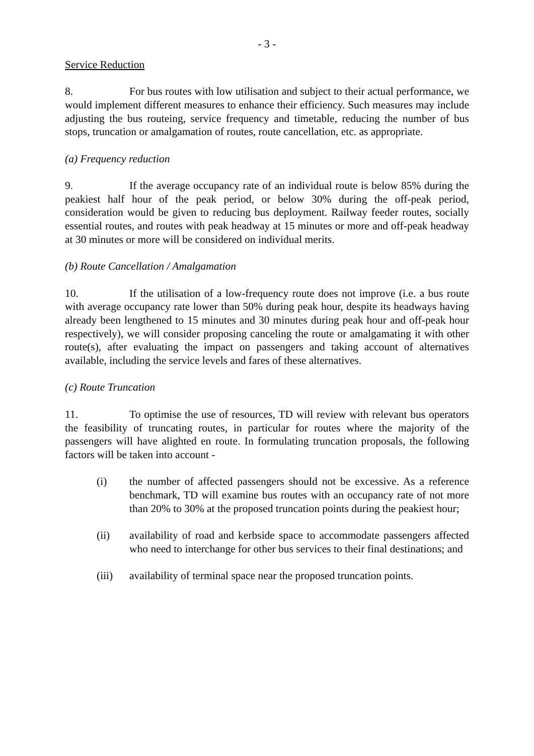- 3 -
Service Reduction
8. For bus routes with low utilisation and subject to their actual performance, we would implement different measures to enhance their efficiency. Such measures may include adjusting the bus routeing, service frequency and timetable, reducing the number of bus stops, truncation or amalgamation of routes, route cancellation, etc. as appropriate.
(a) Frequency reduction
9. If the average occupancy rate of an individual route is below 85% during the peakiest half hour of the peak period, or below 30% during the off-peak period, consideration would be given to reducing bus deployment. Railway feeder routes, socially essential routes, and routes with peak headway at 15 minutes or more and off-peak headway at 30 minutes or more will be considered on individual merits.
(b) Route Cancellation / Amalgamation
10. If the utilisation of a low-frequency route does not improve (i.e. a bus route with average occupancy rate lower than 50% during peak hour, despite its headways having already been lengthened to 15 minutes and 30 minutes during peak hour and off-peak hour respectively), we will consider proposing canceling the route or amalgamating it with other route(s), after evaluating the impact on passengers and taking account of alternatives available, including the service levels and fares of these alternatives.
(c) Route Truncation
11. To optimise the use of resources, TD will review with relevant bus operators the feasibility of truncating routes, in particular for routes where the majority of the passengers will have alighted en route. In formulating truncation proposals, the following factors will be taken into account -
(i) the number of affected passengers should not be excessive. As a reference benchmark, TD will examine bus routes with an occupancy rate of not more than 20% to 30% at the proposed truncation points during the peakiest hour;
(ii) availability of road and kerbside space to accommodate passengers affected who need to interchange for other bus services to their final destinations; and
(iii) availability of terminal space near the proposed truncation points.